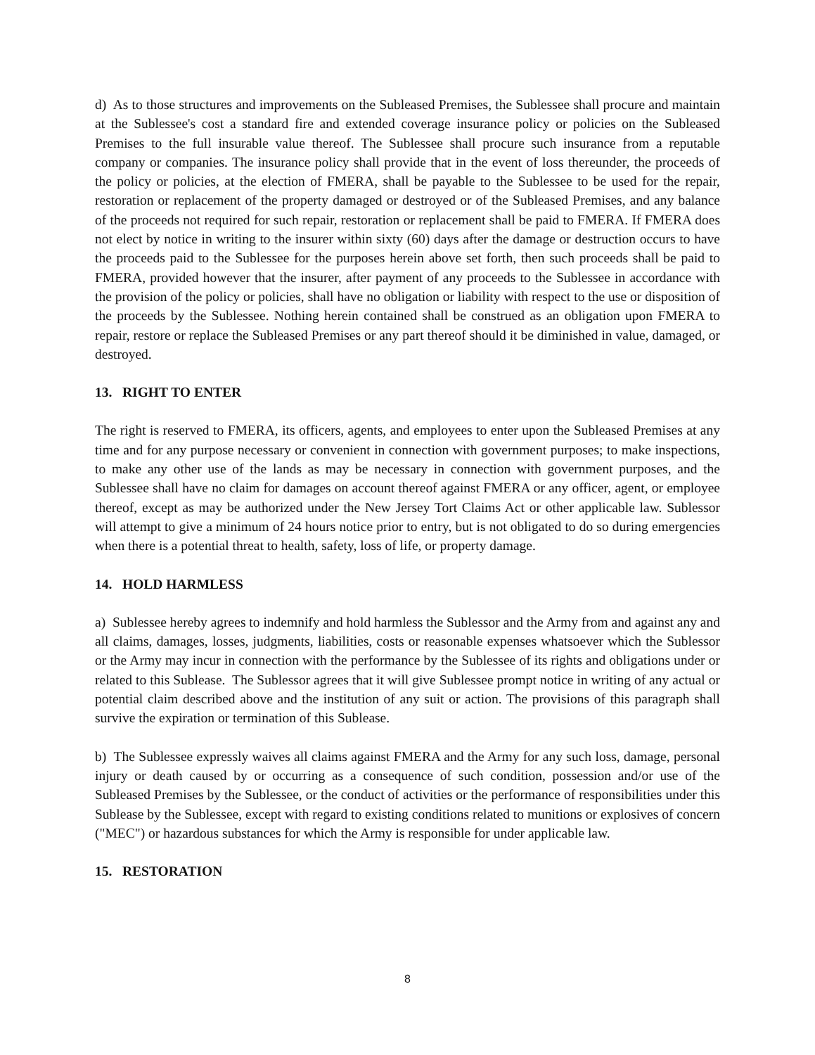d) As to those structures and improvements on the Subleased Premises, the Sublessee shall procure and maintain at the Sublessee's cost a standard fire and extended coverage insurance policy or policies on the Subleased Premises to the full insurable value thereof. The Sublessee shall procure such insurance from a reputable company or companies. The insurance policy shall provide that in the event of loss thereunder, the proceeds of the policy or policies, at the election of FMERA, shall be payable to the Sublessee to be used for the repair, restoration or replacement of the property damaged or destroyed or of the Subleased Premises, and any balance of the proceeds not required for such repair, restoration or replacement shall be paid to FMERA. If FMERA does not elect by notice in writing to the insurer within sixty (60) days after the damage or destruction occurs to have the proceeds paid to the Sublessee for the purposes herein above set forth, then such proceeds shall be paid to FMERA, provided however that the insurer, after payment of any proceeds to the Sublessee in accordance with the provision of the policy or policies, shall have no obligation or liability with respect to the use or disposition of the proceeds by the Sublessee. Nothing herein contained shall be construed as an obligation upon FMERA to repair, restore or replace the Subleased Premises or any part thereof should it be diminished in value, damaged, or destroyed.
13. RIGHT TO ENTER
The right is reserved to FMERA, its officers, agents, and employees to enter upon the Subleased Premises at any time and for any purpose necessary or convenient in connection with government purposes; to make inspections, to make any other use of the lands as may be necessary in connection with government purposes, and the Sublessee shall have no claim for damages on account thereof against FMERA or any officer, agent, or employee thereof, except as may be authorized under the New Jersey Tort Claims Act or other applicable law. Sublessor will attempt to give a minimum of 24 hours notice prior to entry, but is not obligated to do so during emergencies when there is a potential threat to health, safety, loss of life, or property damage.
14. HOLD HARMLESS
a) Sublessee hereby agrees to indemnify and hold harmless the Sublessor and the Army from and against any and all claims, damages, losses, judgments, liabilities, costs or reasonable expenses whatsoever which the Sublessor or the Army may incur in connection with the performance by the Sublessee of its rights and obligations under or related to this Sublease. The Sublessor agrees that it will give Sublessee prompt notice in writing of any actual or potential claim described above and the institution of any suit or action. The provisions of this paragraph shall survive the expiration or termination of this Sublease.
b) The Sublessee expressly waives all claims against FMERA and the Army for any such loss, damage, personal injury or death caused by or occurring as a consequence of such condition, possession and/or use of the Subleased Premises by the Sublessee, or the conduct of activities or the performance of responsibilities under this Sublease by the Sublessee, except with regard to existing conditions related to munitions or explosives of concern ("MEC") or hazardous substances for which the Army is responsible for under applicable law.
15. RESTORATION
8